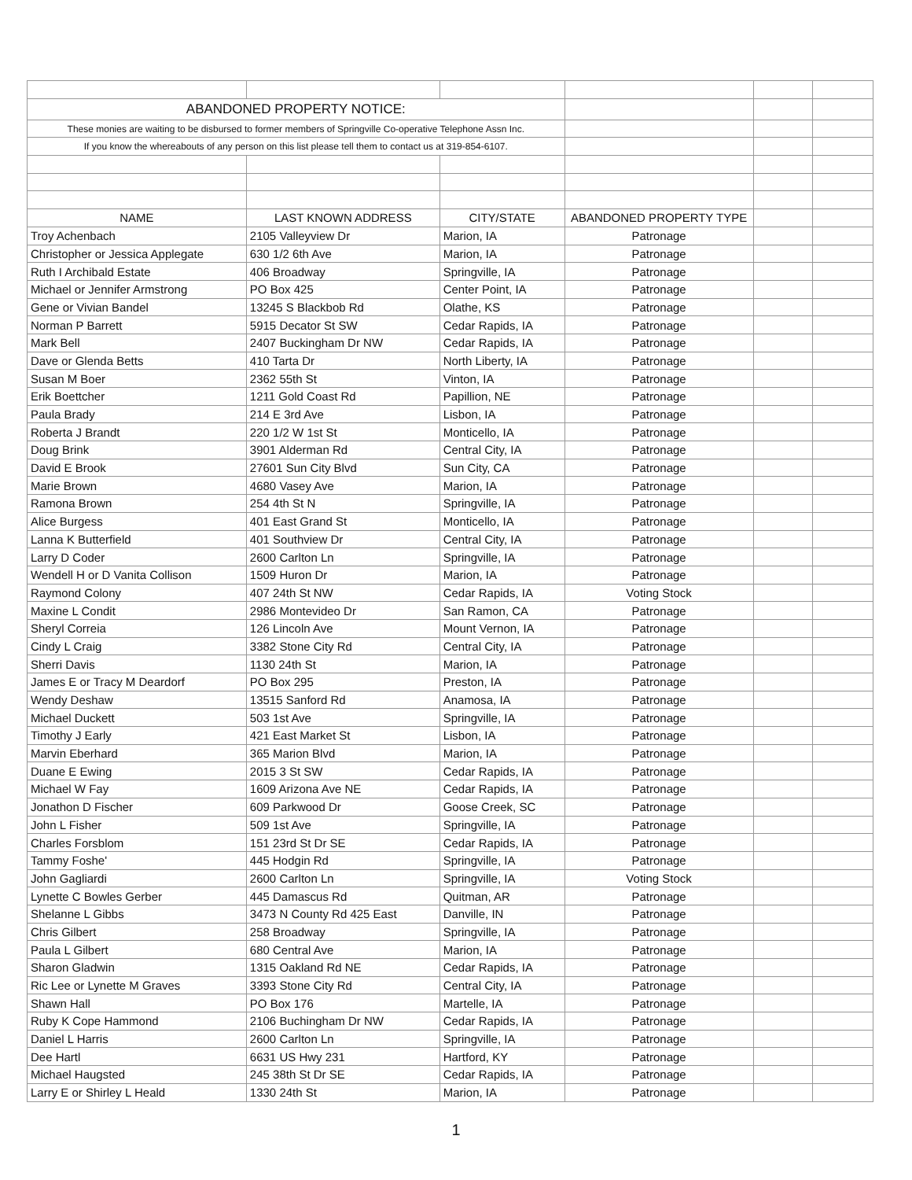| ABANDONED PROPERTY NOTICE: | | | | | |
| These monies are waiting to be disbursed to former members of Springville Co-operative Telephone Assn Inc. | | | | | |
| If you know the whereabouts of any person on this list please tell them to contact us at 319-854-6107. | | | | | |
| NAME | LAST KNOWN ADDRESS | CITY/STATE | ABANDONED PROPERTY TYPE | | |
| Troy Achenbach | 2105 Valleyview Dr | Marion, IA | Patronage | | |
| Christopher or Jessica Applegate | 630 1/2 6th Ave | Marion, IA | Patronage | | |
| Ruth I Archibald Estate | 406 Broadway | Springville, IA | Patronage | | |
| Michael or Jennifer Armstrong | PO Box 425 | Center Point, IA | Patronage | | |
| Gene or Vivian Bandel | 13245 S Blackbob Rd | Olathe, KS | Patronage | | |
| Norman P Barrett | 5915 Decator St SW | Cedar Rapids, IA | Patronage | | |
| Mark Bell | 2407 Buckingham Dr NW | Cedar Rapids, IA | Patronage | | |
| Dave or Glenda Betts | 410 Tarta Dr | North Liberty, IA | Patronage | | |
| Susan M Boer | 2362 55th St | Vinton, IA | Patronage | | |
| Erik Boettcher | 1211 Gold Coast Rd | Papillion, NE | Patronage | | |
| Paula Brady | 214 E 3rd Ave | Lisbon, IA | Patronage | | |
| Roberta J Brandt | 220 1/2 W 1st St | Monticello, IA | Patronage | | |
| Doug Brink | 3901 Alderman Rd | Central City, IA | Patronage | | |
| David E Brook | 27601 Sun City Blvd | Sun City, CA | Patronage | | |
| Marie Brown | 4680 Vasey Ave | Marion, IA | Patronage | | |
| Ramona Brown | 254 4th St N | Springville, IA | Patronage | | |
| Alice Burgess | 401 East Grand St | Monticello, IA | Patronage | | |
| Lanna K Butterfield | 401 Southview Dr | Central City, IA | Patronage | | |
| Larry D Coder | 2600 Carlton Ln | Springville, IA | Patronage | | |
| Wendell H or D Vanita Collison | 1509 Huron Dr | Marion, IA | Patronage | | |
| Raymond Colony | 407 24th St NW | Cedar Rapids, IA | Voting Stock | | |
| Maxine L Condit | 2986 Montevideo Dr | San Ramon, CA | Patronage | | |
| Sheryl Correia | 126 Lincoln Ave | Mount Vernon, IA | Patronage | | |
| Cindy L Craig | 3382 Stone City Rd | Central City, IA | Patronage | | |
| Sherri Davis | 1130 24th St | Marion, IA | Patronage | | |
| James E or Tracy M Deardorf | PO Box 295 | Preston, IA | Patronage | | |
| Wendy Deshaw | 13515 Sanford Rd | Anamosa, IA | Patronage | | |
| Michael Duckett | 503 1st Ave | Springville, IA | Patronage | | |
| Timothy J Early | 421 East Market St | Lisbon, IA | Patronage | | |
| Marvin Eberhard | 365 Marion Blvd | Marion, IA | Patronage | | |
| Duane E Ewing | 2015 3 St SW | Cedar Rapids, IA | Patronage | | |
| Michael W Fay | 1609 Arizona Ave NE | Cedar Rapids, IA | Patronage | | |
| Jonathon D Fischer | 609 Parkwood Dr | Goose Creek, SC | Patronage | | |
| John L Fisher | 509 1st Ave | Springville, IA | Patronage | | |
| Charles Forsblom | 151 23rd St Dr SE | Cedar Rapids, IA | Patronage | | |
| Tammy Foshe' | 445 Hodgin Rd | Springville, IA | Patronage | | |
| John Gagliardi | 2600 Carlton Ln | Springville, IA | Voting Stock | | |
| Lynette C Bowles Gerber | 445 Damascus Rd | Quitman, AR | Patronage | | |
| Shelanne L Gibbs | 3473 N County Rd 425 East | Danville, IN | Patronage | | |
| Chris Gilbert | 258 Broadway | Springville, IA | Patronage | | |
| Paula L Gilbert | 680 Central Ave | Marion, IA | Patronage | | |
| Sharon Gladwin | 1315 Oakland Rd NE | Cedar Rapids, IA | Patronage | | |
| Ric Lee or Lynette M Graves | 3393 Stone City Rd | Central City, IA | Patronage | | |
| Shawn Hall | PO Box 176 | Martelle, IA | Patronage | | |
| Ruby K Cope Hammond | 2106 Buchingham Dr NW | Cedar Rapids, IA | Patronage | | |
| Daniel L Harris | 2600 Carlton Ln | Springville, IA | Patronage | | |
| Dee Hartl | 6631 US Hwy 231 | Hartford, KY | Patronage | | |
| Michael Haugsted | 245 38th St Dr SE | Cedar Rapids, IA | Patronage | | |
| Larry E or Shirley L Heald | 1330 24th St | Marion, IA | Patronage | | |
1